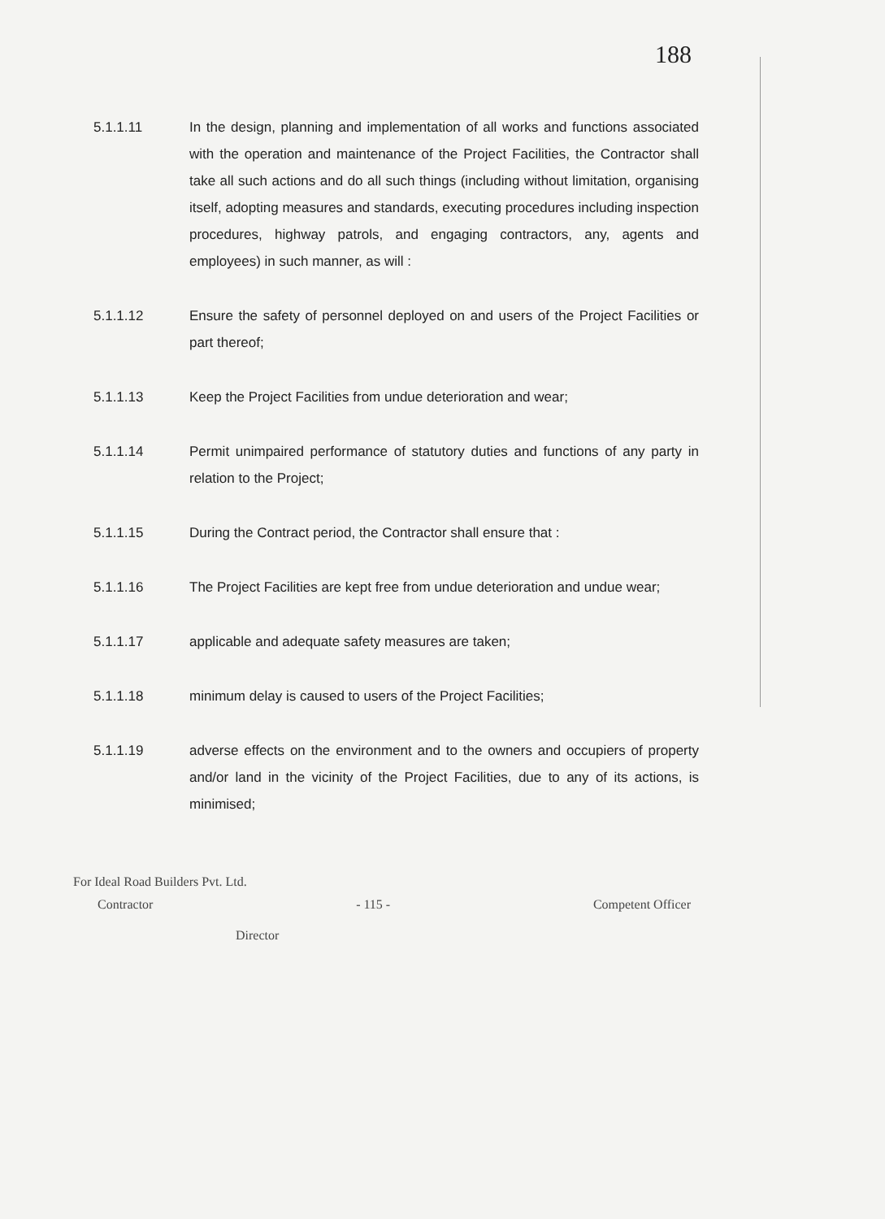188
5.1.1.11 In the design, planning and implementation of all works and functions associated with the operation and maintenance of the Project Facilities, the Contractor shall take all such actions and do all such things (including without limitation, organising itself, adopting measures and standards, executing procedures including inspection procedures, highway patrols, and engaging contractors, any, agents and employees) in such manner, as will :
5.1.1.12 Ensure the safety of personnel deployed on and users of the Project Facilities or part thereof;
5.1.1.13 Keep the Project Facilities from undue deterioration and wear;
5.1.1.14 Permit unimpaired performance of statutory duties and functions of any party in relation to the Project;
5.1.1.15 During the Contract period, the Contractor shall ensure that :
5.1.1.16 The Project Facilities are kept free from undue deterioration and undue wear;
5.1.1.17 applicable and adequate safety measures are taken;
5.1.1.18 minimum delay is caused to users of the Project Facilities;
5.1.1.19 adverse effects on the environment and to the owners and occupiers of property and/or land in the vicinity of the Project Facilities, due to any of its actions, is minimised;
For Ideal Road Builders Pvt. Ltd.
Contractor - 115 - Competent Officer
Director